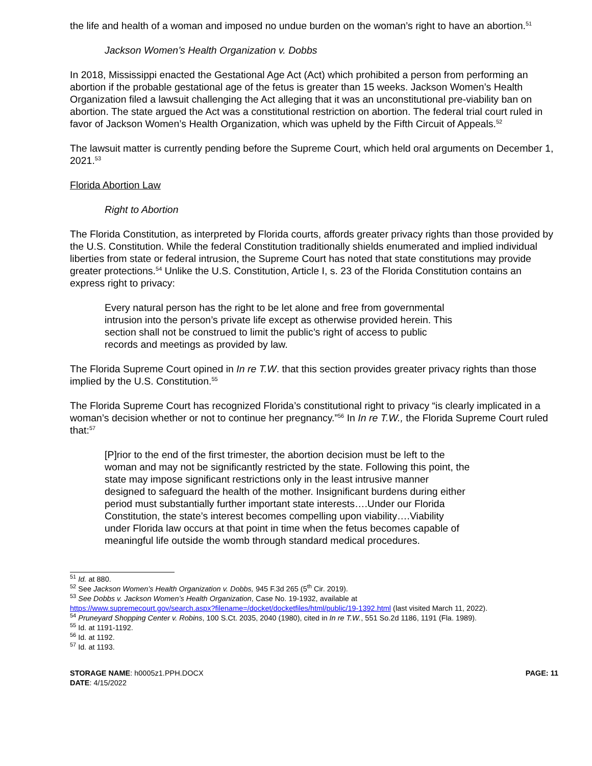the life and health of a woman and imposed no undue burden on the woman’s right to have an abortion.<sup>51</sup>
Jackson Women’s Health Organization v. Dobbs
In 2018, Mississippi enacted the Gestational Age Act (Act) which prohibited a person from performing an abortion if the probable gestational age of the fetus is greater than 15 weeks. Jackson Women’s Health Organization filed a lawsuit challenging the Act alleging that it was an unconstitutional pre-viability ban on abortion. The state argued the Act was a constitutional restriction on abortion. The federal trial court ruled in favor of Jackson Women’s Health Organization, which was upheld by the Fifth Circuit of Appeals.<sup>52</sup>
The lawsuit matter is currently pending before the Supreme Court, which held oral arguments on December 1, 2021.<sup>53</sup>
Florida Abortion Law
Right to Abortion
The Florida Constitution, as interpreted by Florida courts, affords greater privacy rights than those provided by the U.S. Constitution. While the federal Constitution traditionally shields enumerated and implied individual liberties from state or federal intrusion, the Supreme Court has noted that state constitutions may provide greater protections.<sup>54</sup> Unlike the U.S. Constitution, Article I, s. 23 of the Florida Constitution contains an express right to privacy:
Every natural person has the right to be let alone and free from governmental intrusion into the person’s private life except as otherwise provided herein. This section shall not be construed to limit the public’s right of access to public records and meetings as provided by law.
The Florida Supreme Court opined in In re T.W. that this section provides greater privacy rights than those implied by the U.S. Constitution.<sup>55</sup>
The Florida Supreme Court has recognized Florida’s constitutional right to privacy “is clearly implicated in a woman’s decision whether or not to continue her pregnancy.”<sup>56</sup> In In re T.W., the Florida Supreme Court ruled that:<sup>57</sup>
[P]rior to the end of the first trimester, the abortion decision must be left to the woman and may not be significantly restricted by the state. Following this point, the state may impose significant restrictions only in the least intrusive manner designed to safeguard the health of the mother. Insignificant burdens during either period must substantially further important state interests….Under our Florida Constitution, the state’s interest becomes compelling upon viability….Viability under Florida law occurs at that point in time when the fetus becomes capable of meaningful life outside the womb through standard medical procedures.
<sup>51</sup> Id. at 880.
<sup>52</sup> See Jackson Women’s Health Organization v. Dobbs, 945 F.3d 265 (5<sup>th</sup> Cir. 2019).
<sup>53</sup> See Dobbs v. Jackson Women’s Health Organization, Case No. 19-1932, available at
https://www.supremecourt.gov/search.aspx?filename=/docket/docketfiles/html/public/19-1392.html (last visited March 11, 2022).
<sup>54</sup> Pruneyard Shopping Center v. Robins, 100 S.Ct. 2035, 2040 (1980), cited in In re T.W., 551 So.2d 1186, 1191 (Fla. 1989).
<sup>55</sup> Id. at 1191-1192.
<sup>56</sup> Id. at 1192.
<sup>57</sup> Id. at 1193.
STORAGE NAME: h0005z1.PPH.DOCX
DATE: 4/15/2022
PAGE: 11